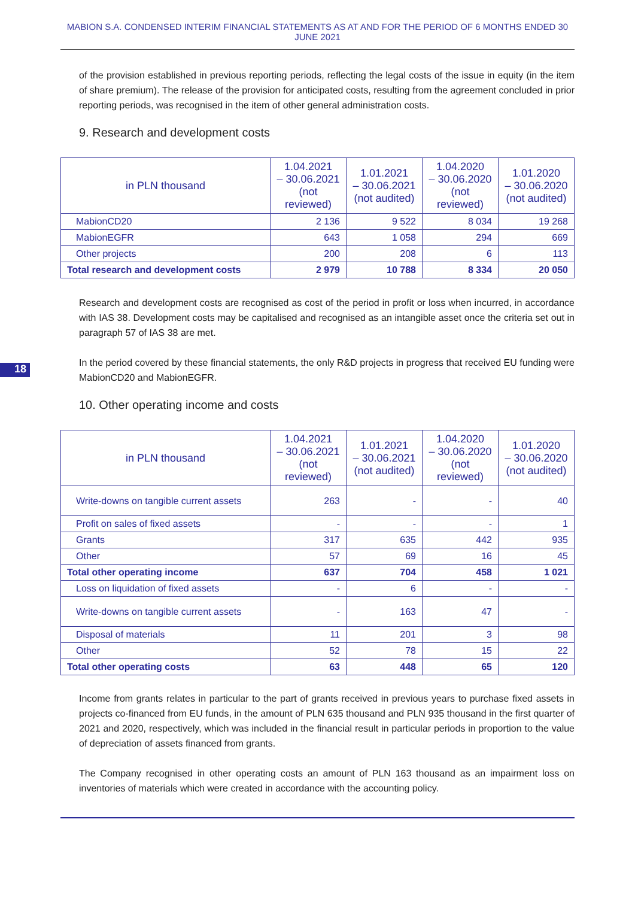MABION S.A. CONDENSED INTERIM FINANCIAL STATEMENTS AS AT AND FOR THE PERIOD OF 6 MONTHS ENDED 30 JUNE 2021
of the provision established in previous reporting periods, reflecting the legal costs of the issue in equity (in the item of share premium). The release of the provision for anticipated costs, resulting from the agreement concluded in prior reporting periods, was recognised in the item of other general administration costs.
9. Research and development costs
| in PLN thousand | 1.04.2021 – 30.06.2021 (not reviewed) | 1.01.2021 – 30.06.2021 (not audited) | 1.04.2020 – 30.06.2020 (not reviewed) | 1.01.2020 – 30.06.2020 (not audited) |
| --- | --- | --- | --- | --- |
| MabionCD20 | 2 136 | 9 522 | 8 034 | 19 268 |
| MabionEGFR | 643 | 1 058 | 294 | 669 |
| Other projects | 200 | 208 | 6 | 113 |
| Total research and development costs | 2 979 | 10 788 | 8 334 | 20 050 |
Research and development costs are recognised as cost of the period in profit or loss when incurred, in accordance with IAS 38. Development costs may be capitalised and recognised as an intangible asset once the criteria set out in paragraph 57 of IAS 38 are met.
18
In the period covered by these financial statements, the only R&D projects in progress that received EU funding were MabionCD20 and MabionEGFR.
10. Other operating income and costs
| in PLN thousand | 1.04.2021 – 30.06.2021 (not reviewed) | 1.01.2021 – 30.06.2021 (not audited) | 1.04.2020 – 30.06.2020 (not reviewed) | 1.01.2020 – 30.06.2020 (not audited) |
| --- | --- | --- | --- | --- |
| Write-downs on tangible current assets | 263 | - | - | 40 |
| Profit on sales of fixed assets | - | - | - | 1 |
| Grants | 317 | 635 | 442 | 935 |
| Other | 57 | 69 | 16 | 45 |
| Total other operating income | 637 | 704 | 458 | 1 021 |
| Loss on liquidation of fixed assets | - | 6 | - | - |
| Write-downs on tangible current assets | - | 163 | 47 | - |
| Disposal of materials | 11 | 201 | 3 | 98 |
| Other | 52 | 78 | 15 | 22 |
| Total other operating costs | 63 | 448 | 65 | 120 |
Income from grants relates in particular to the part of grants received in previous years to purchase fixed assets in projects co-financed from EU funds, in the amount of PLN 635 thousand and PLN 935 thousand in the first quarter of 2021 and 2020, respectively, which was included in the financial result in particular periods in proportion to the value of depreciation of assets financed from grants.
The Company recognised in other operating costs an amount of PLN 163 thousand as an impairment loss on inventories of materials which were created in accordance with the accounting policy.